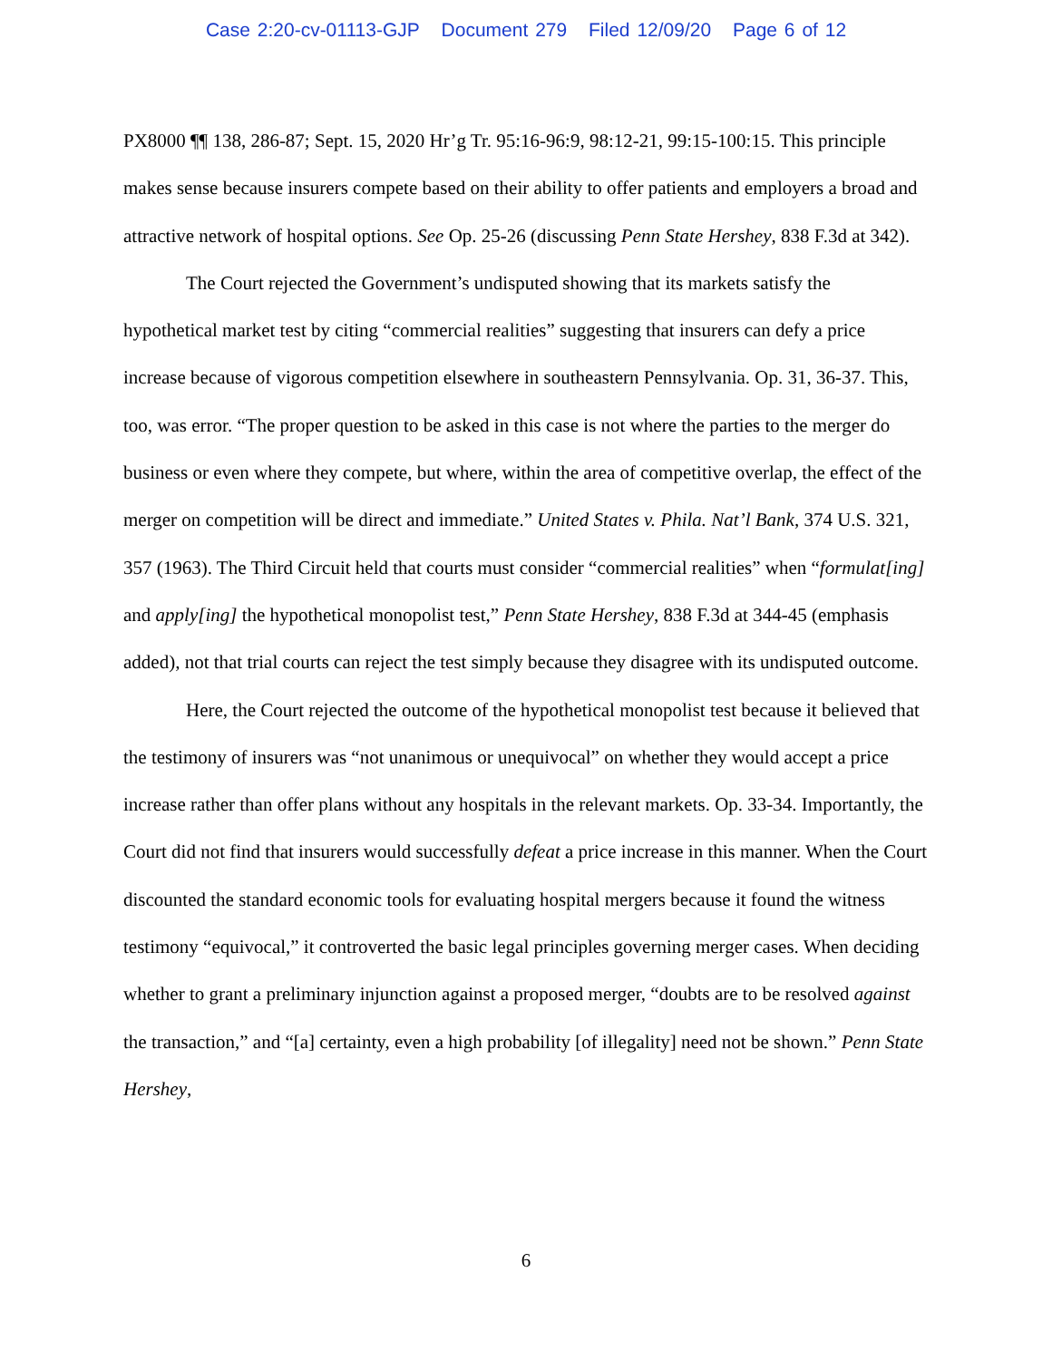Case 2:20-cv-01113-GJP Document 279 Filed 12/09/20 Page 6 of 12
PX8000 ¶¶ 138, 286-87; Sept. 15, 2020 Hr’g Tr. 95:16-96:9, 98:12-21, 99:15-100:15. This principle makes sense because insurers compete based on their ability to offer patients and employers a broad and attractive network of hospital options. See Op. 25-26 (discussing Penn State Hershey, 838 F.3d at 342).
The Court rejected the Government’s undisputed showing that its markets satisfy the hypothetical market test by citing “commercial realities” suggesting that insurers can defy a price increase because of vigorous competition elsewhere in southeastern Pennsylvania. Op. 31, 36-37. This, too, was error. “The proper question to be asked in this case is not where the parties to the merger do business or even where they compete, but where, within the area of competitive overlap, the effect of the merger on competition will be direct and immediate.” United States v. Phila. Nat’l Bank, 374 U.S. 321, 357 (1963). The Third Circuit held that courts must consider “commercial realities” when “formulat[ing] and apply[ing] the hypothetical monopolist test,” Penn State Hershey, 838 F.3d at 344-45 (emphasis added), not that trial courts can reject the test simply because they disagree with its undisputed outcome.
Here, the Court rejected the outcome of the hypothetical monopolist test because it believed that the testimony of insurers was “not unanimous or unequivocal” on whether they would accept a price increase rather than offer plans without any hospitals in the relevant markets. Op. 33-34. Importantly, the Court did not find that insurers would successfully defeat a price increase in this manner. When the Court discounted the standard economic tools for evaluating hospital mergers because it found the witness testimony “equivocal,” it controverted the basic legal principles governing merger cases. When deciding whether to grant a preliminary injunction against a proposed merger, “doubts are to be resolved against the transaction,” and “[a] certainty, even a high probability [of illegality] need not be shown.” Penn State Hershey,
6